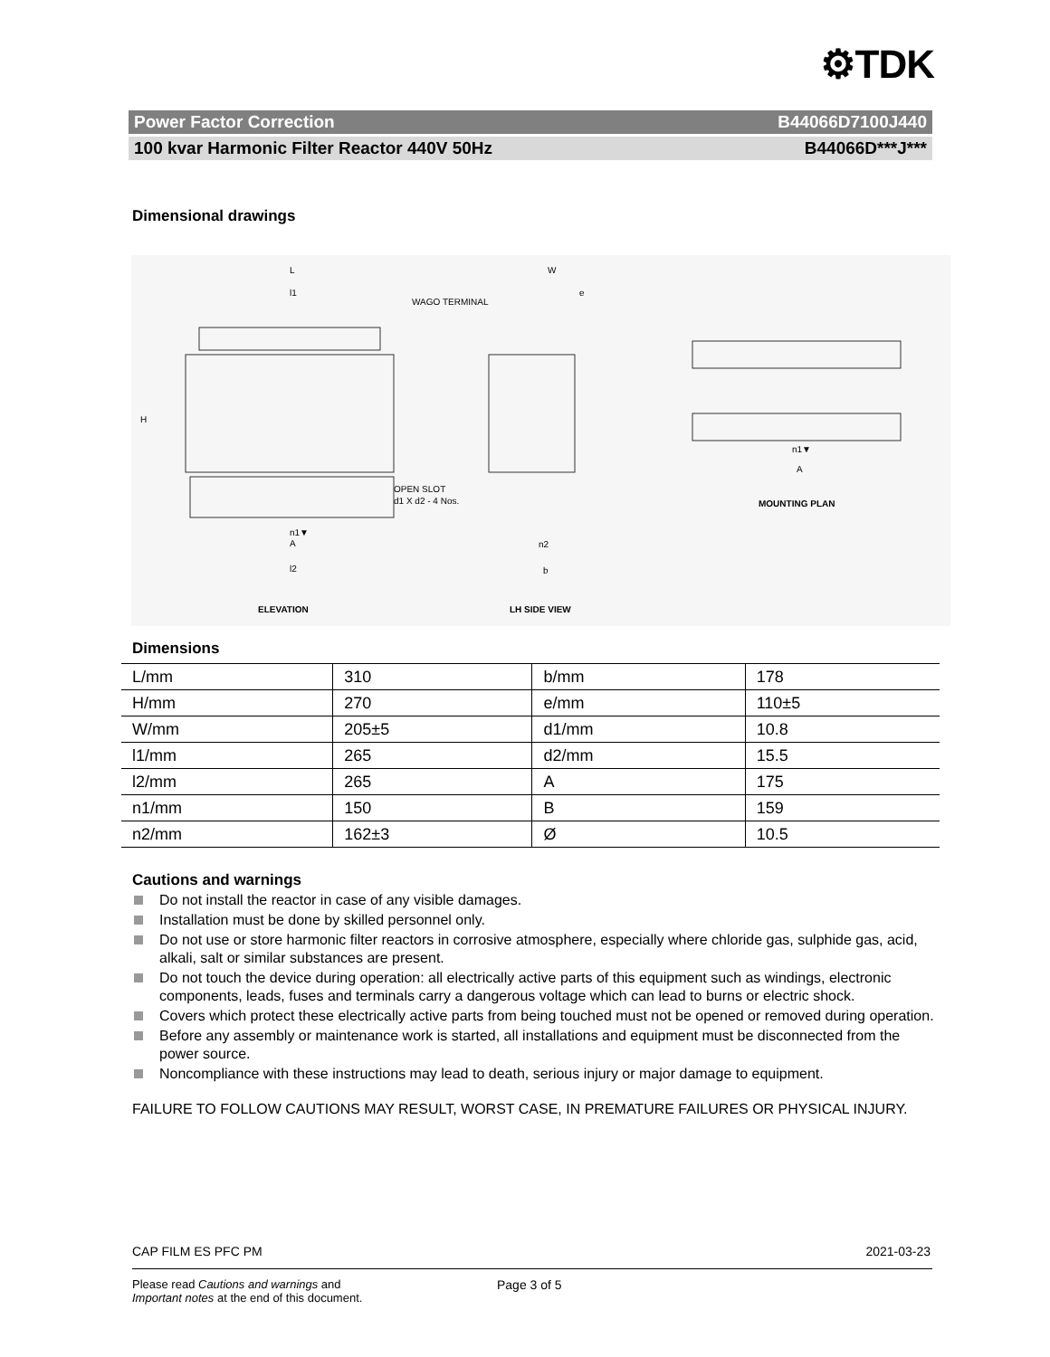⚙TDK
Power Factor Correction B44066D7100J440
100 kvar Harmonic Filter Reactor 440V 50Hz B44066D***J***
Dimensional drawings
L
l1
WAGO TERMINAL
W
e
H
n1▼
A
l2
OPEN SLOT
d1 X d2 - 4 Nos.
n2
b
ELEVATION
LH SIDE VIEW
MOUNTING PLAN
n1▼
A
Dimensions
| L/mm | 310 | b/mm | 178 |
| H/mm | 270 | e/mm | 110±5 |
| W/mm | 205±5 | d1/mm | 10.8 |
| l1/mm | 265 | d2/mm | 15.5 |
| l2/mm | 265 | A | 175 |
| n1/mm | 150 | B | 159 |
| n2/mm | 162±3 | Ø | 10.5 |
Cautions and warnings
Do not install the reactor in case of any visible damages.
Installation must be done by skilled personnel only.
Do not use or store harmonic filter reactors in corrosive atmosphere, especially where chloride gas, sulphide gas, acid, alkali, salt or similar substances are present.
Do not touch the device during operation: all electrically active parts of this equipment such as windings, electronic components, leads, fuses and terminals carry a dangerous voltage which can lead to burns or electric shock.
Covers which protect these electrically active parts from being touched must not be opened or removed during operation.
Before any assembly or maintenance work is started, all installations and equipment must be disconnected from the power source.
Noncompliance with these instructions may lead to death, serious injury or major damage to equipment.
FAILURE TO FOLLOW CAUTIONS MAY RESULT, WORST CASE, IN PREMATURE FAILURES OR PHYSICAL INJURY.
CAP FILM ES PFC PM 2021-03-23
Please read Cautions and warnings and
Important notes at the end of this document.
Page 3 of 5